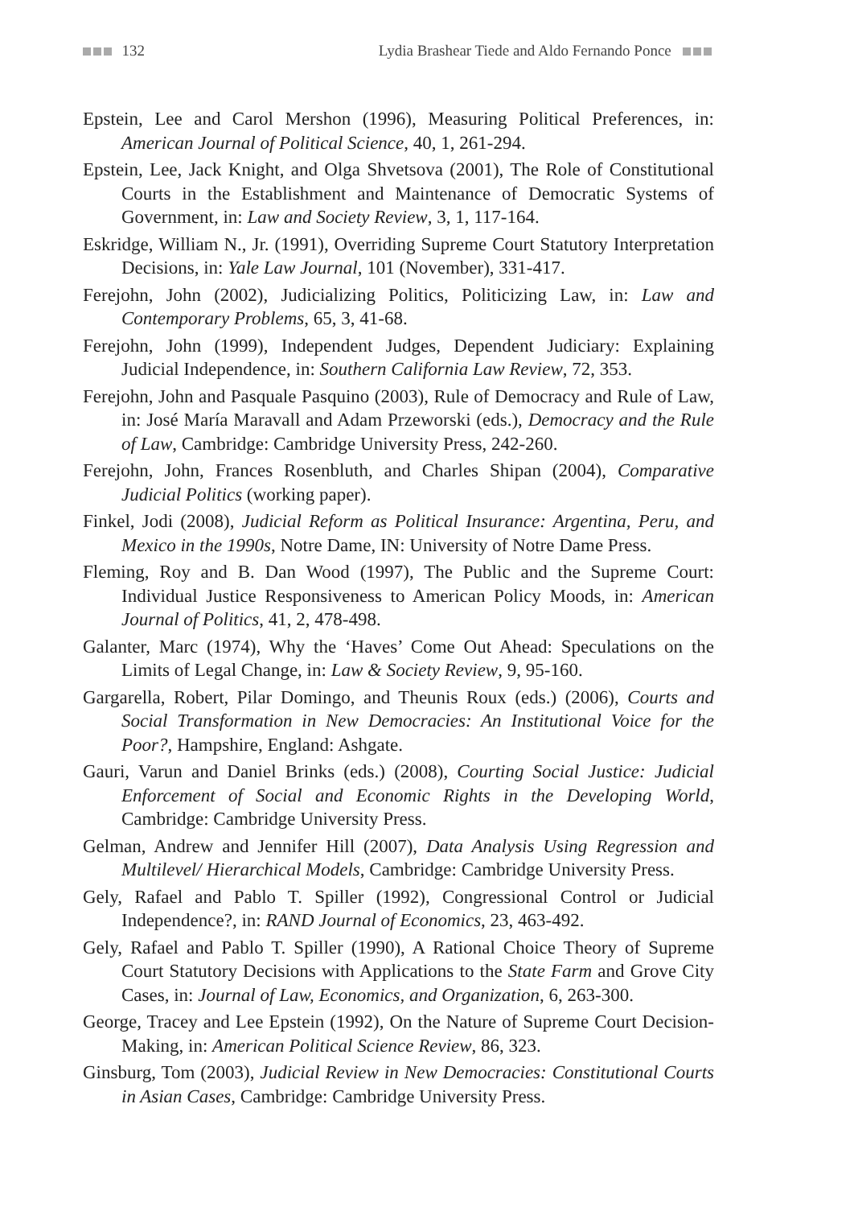132 Lydia Brashear Tiede and Aldo Fernando Ponce
Epstein, Lee and Carol Mershon (1996), Measuring Political Preferences, in: American Journal of Political Science, 40, 1, 261-294.
Epstein, Lee, Jack Knight, and Olga Shvetsova (2001), The Role of Constitutional Courts in the Establishment and Maintenance of Democratic Systems of Government, in: Law and Society Review, 3, 1, 117-164.
Eskridge, William N., Jr. (1991), Overriding Supreme Court Statutory Interpretation Decisions, in: Yale Law Journal, 101 (November), 331-417.
Ferejohn, John (2002), Judicializing Politics, Politicizing Law, in: Law and Contemporary Problems, 65, 3, 41-68.
Ferejohn, John (1999), Independent Judges, Dependent Judiciary: Explaining Judicial Independence, in: Southern California Law Review, 72, 353.
Ferejohn, John and Pasquale Pasquino (2003), Rule of Democracy and Rule of Law, in: José María Maravall and Adam Przeworski (eds.), Democracy and the Rule of Law, Cambridge: Cambridge University Press, 242-260.
Ferejohn, John, Frances Rosenbluth, and Charles Shipan (2004), Comparative Judicial Politics (working paper).
Finkel, Jodi (2008), Judicial Reform as Political Insurance: Argentina, Peru, and Mexico in the 1990s, Notre Dame, IN: University of Notre Dame Press.
Fleming, Roy and B. Dan Wood (1997), The Public and the Supreme Court: Individual Justice Responsiveness to American Policy Moods, in: American Journal of Politics, 41, 2, 478-498.
Galanter, Marc (1974), Why the ‘Haves’ Come Out Ahead: Speculations on the Limits of Legal Change, in: Law & Society Review, 9, 95-160.
Gargarella, Robert, Pilar Domingo, and Theunis Roux (eds.) (2006), Courts and Social Transformation in New Democracies: An Institutional Voice for the Poor?, Hampshire, England: Ashgate.
Gauri, Varun and Daniel Brinks (eds.) (2008), Courting Social Justice: Judicial Enforcement of Social and Economic Rights in the Developing World, Cambridge: Cambridge University Press.
Gelman, Andrew and Jennifer Hill (2007), Data Analysis Using Regression and Multilevel/ Hierarchical Models, Cambridge: Cambridge University Press.
Gely, Rafael and Pablo T. Spiller (1992), Congressional Control or Judicial Independence?, in: RAND Journal of Economics, 23, 463-492.
Gely, Rafael and Pablo T. Spiller (1990), A Rational Choice Theory of Supreme Court Statutory Decisions with Applications to the State Farm and Grove City Cases, in: Journal of Law, Economics, and Organization, 6, 263-300.
George, Tracey and Lee Epstein (1992), On the Nature of Supreme Court Decision-Making, in: American Political Science Review, 86, 323.
Ginsburg, Tom (2003), Judicial Review in New Democracies: Constitutional Courts in Asian Cases, Cambridge: Cambridge University Press.